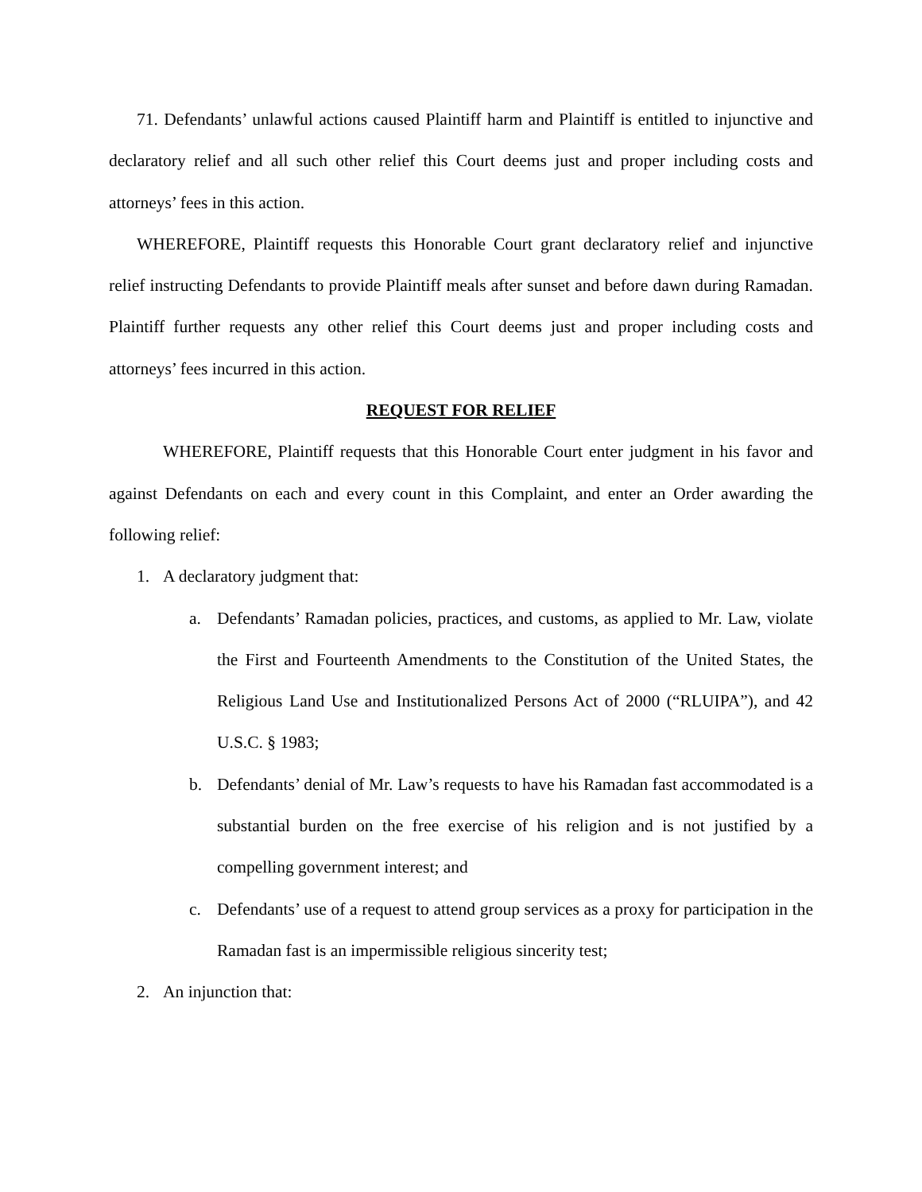71. Defendants’ unlawful actions caused Plaintiff harm and Plaintiff is entitled to injunctive and declaratory relief and all such other relief this Court deems just and proper including costs and attorneys’ fees in this action.
WHEREFORE, Plaintiff requests this Honorable Court grant declaratory relief and injunctive relief instructing Defendants to provide Plaintiff meals after sunset and before dawn during Ramadan. Plaintiff further requests any other relief this Court deems just and proper including costs and attorneys’ fees incurred in this action.
REQUEST FOR RELIEF
WHEREFORE, Plaintiff requests that this Honorable Court enter judgment in his favor and against Defendants on each and every count in this Complaint, and enter an Order awarding the following relief:
1. A declaratory judgment that:
a. Defendants’ Ramadan policies, practices, and customs, as applied to Mr. Law, violate the First and Fourteenth Amendments to the Constitution of the United States, the Religious Land Use and Institutionalized Persons Act of 2000 (“RLUIPA”), and 42 U.S.C. § 1983;
b. Defendants’ denial of Mr. Law’s requests to have his Ramadan fast accommodated is a substantial burden on the free exercise of his religion and is not justified by a compelling government interest; and
c. Defendants’ use of a request to attend group services as a proxy for participation in the Ramadan fast is an impermissible religious sincerity test;
2. An injunction that: